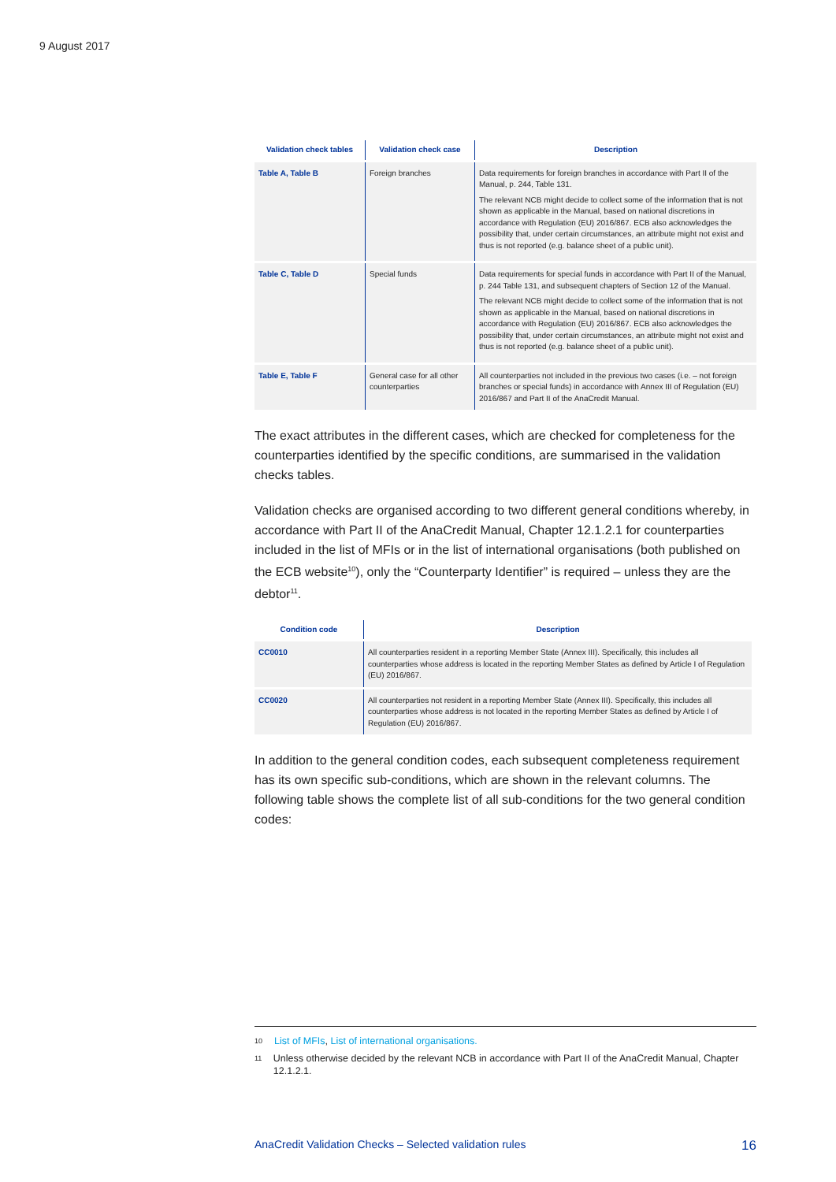9 August 2017
| Validation check tables | Validation check case | Description |
| --- | --- | --- |
| Table A, Table B | Foreign branches | Data requirements for foreign branches in accordance with Part II of the Manual, p. 244, Table 131. The relevant NCB might decide to collect some of the information that is not shown as applicable in the Manual, based on national discretions in accordance with Regulation (EU) 2016/867. ECB also acknowledges the possibility that, under certain circumstances, an attribute might not exist and thus is not reported (e.g. balance sheet of a public unit). |
| Table C, Table D | Special funds | Data requirements for special funds in accordance with Part II of the Manual, p. 244 Table 131, and subsequent chapters of Section 12 of the Manual. The relevant NCB might decide to collect some of the information that is not shown as applicable in the Manual, based on national discretions in accordance with Regulation (EU) 2016/867. ECB also acknowledges the possibility that, under certain circumstances, an attribute might not exist and thus is not reported (e.g. balance sheet of a public unit). |
| Table E, Table F | General case for all other counterparties | All counterparties not included in the previous two cases (i.e. – not foreign branches or special funds) in accordance with Annex III of Regulation (EU) 2016/867 and Part II of the AnaCredit Manual. |
The exact attributes in the different cases, which are checked for completeness for the counterparties identified by the specific conditions, are summarised in the validation checks tables.
Validation checks are organised according to two different general conditions whereby, in accordance with Part II of the AnaCredit Manual, Chapter 12.1.2.1 for counterparties included in the list of MFIs or in the list of international organisations (both published on the ECB website<sup>10</sup>), only the “Counterparty Identifier” is required – unless they are the debtor<sup>11</sup>.
| Condition code | Description |
| --- | --- |
| CC0010 | All counterparties resident in a reporting Member State (Annex III). Specifically, this includes all counterparties whose address is located in the reporting Member States as defined by Article I of Regulation (EU) 2016/867. |
| CC0020 | All counterparties not resident in a reporting Member State (Annex III). Specifically, this includes all counterparties whose address is not located in the reporting Member States as defined by Article I of Regulation (EU) 2016/867. |
In addition to the general condition codes, each subsequent completeness requirement has its own specific sub-conditions, which are shown in the relevant columns. The following table shows the complete list of all sub-conditions for the two general condition codes:
10 List of MFIs, List of international organisations.
11 Unless otherwise decided by the relevant NCB in accordance with Part II of the AnaCredit Manual, Chapter 12.1.2.1.
AnaCredit Validation Checks – Selected validation rules 16